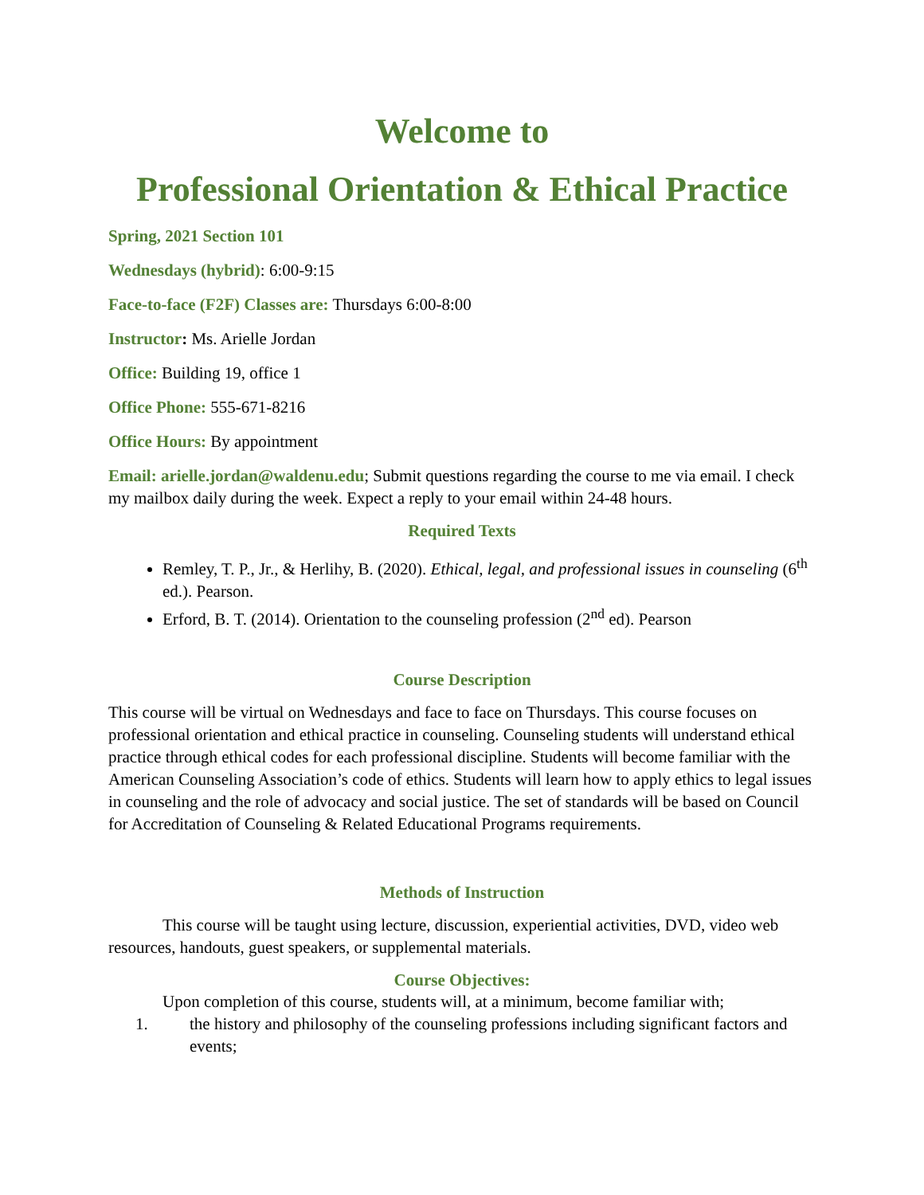Welcome to
Professional Orientation & Ethical Practice
Spring, 2021 Section 101
Wednesdays (hybrid): 6:00-9:15
Face-to-face (F2F) Classes are: Thursdays 6:00-8:00
Instructor: Ms. Arielle Jordan
Office: Building 19, office 1
Office Phone: 555-671-8216
Office Hours: By appointment
Email: arielle.jordan@waldenu.edu; Submit questions regarding the course to me via email. I check my mailbox daily during the week. Expect a reply to your email within 24-48 hours.
Required Texts
Remley, T. P., Jr., & Herlihy, B. (2020). Ethical, legal, and professional issues in counseling (6<sup>th</sup> ed.). Pearson.
Erford, B. T. (2014). Orientation to the counseling profession (2<sup>nd</sup> ed). Pearson
Course Description
This course will be virtual on Wednesdays and face to face on Thursdays. This course focuses on professional orientation and ethical practice in counseling. Counseling students will understand ethical practice through ethical codes for each professional discipline. Students will become familiar with the American Counseling Association’s code of ethics. Students will learn how to apply ethics to legal issues in counseling and the role of advocacy and social justice. The set of standards will be based on Council for Accreditation of Counseling & Related Educational Programs requirements.
Methods of Instruction
This course will be taught using lecture, discussion, experiential activities, DVD, video web resources, handouts, guest speakers, or supplemental materials.
Course Objectives:
Upon completion of this course, students will, at a minimum, become familiar with;
1. the history and philosophy of the counseling professions including significant factors and events;